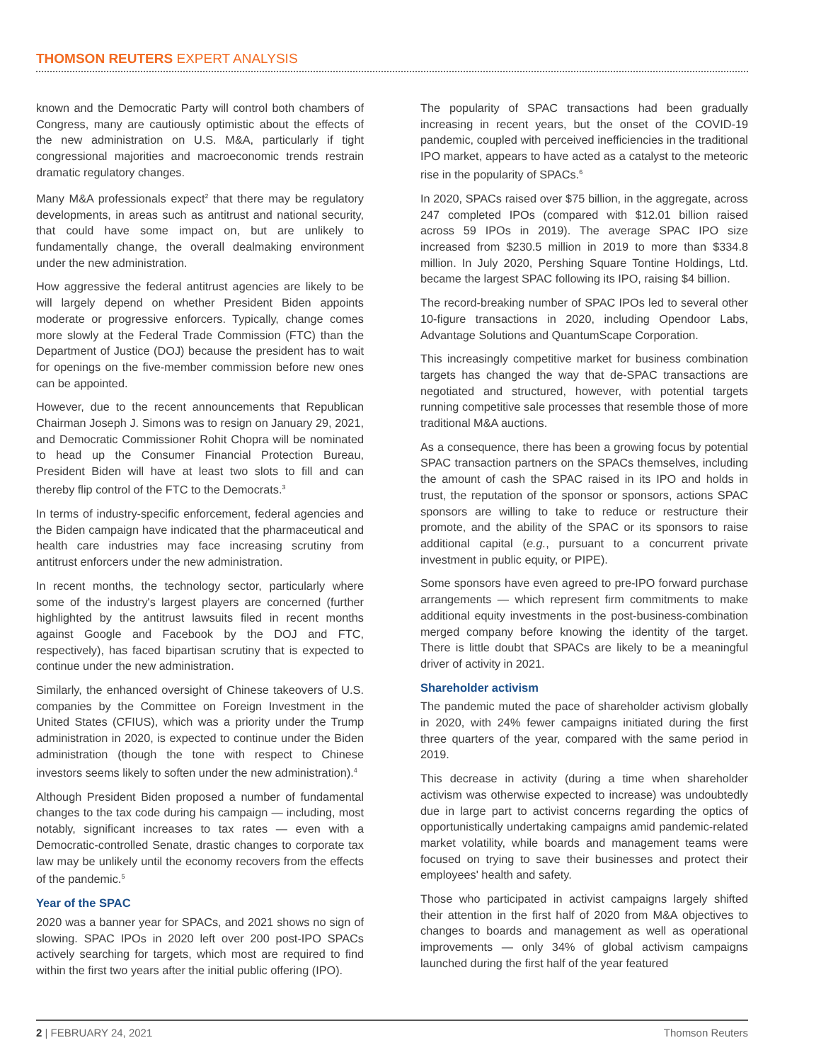THOMSON REUTERS EXPERT ANALYSIS
known and the Democratic Party will control both chambers of Congress, many are cautiously optimistic about the effects of the new administration on U.S. M&A, particularly if tight congressional majorities and macroeconomic trends restrain dramatic regulatory changes.
Many M&A professionals expect<sup>2</sup> that there may be regulatory developments, in areas such as antitrust and national security, that could have some impact on, but are unlikely to fundamentally change, the overall dealmaking environment under the new administration.
How aggressive the federal antitrust agencies are likely to be will largely depend on whether President Biden appoints moderate or progressive enforcers. Typically, change comes more slowly at the Federal Trade Commission (FTC) than the Department of Justice (DOJ) because the president has to wait for openings on the five-member commission before new ones can be appointed.
However, due to the recent announcements that Republican Chairman Joseph J. Simons was to resign on January 29, 2021, and Democratic Commissioner Rohit Chopra will be nominated to head up the Consumer Financial Protection Bureau, President Biden will have at least two slots to fill and can thereby flip control of the FTC to the Democrats.<sup>3</sup>
In terms of industry-specific enforcement, federal agencies and the Biden campaign have indicated that the pharmaceutical and health care industries may face increasing scrutiny from antitrust enforcers under the new administration.
In recent months, the technology sector, particularly where some of the industry's largest players are concerned (further highlighted by the antitrust lawsuits filed in recent months against Google and Facebook by the DOJ and FTC, respectively), has faced bipartisan scrutiny that is expected to continue under the new administration.
Similarly, the enhanced oversight of Chinese takeovers of U.S. companies by the Committee on Foreign Investment in the United States (CFIUS), which was a priority under the Trump administration in 2020, is expected to continue under the Biden administration (though the tone with respect to Chinese investors seems likely to soften under the new administration).<sup>4</sup>
Although President Biden proposed a number of fundamental changes to the tax code during his campaign — including, most notably, significant increases to tax rates — even with a Democratic-controlled Senate, drastic changes to corporate tax law may be unlikely until the economy recovers from the effects of the pandemic.<sup>5</sup>
Year of the SPAC
2020 was a banner year for SPACs, and 2021 shows no sign of slowing. SPAC IPOs in 2020 left over 200 post-IPO SPACs actively searching for targets, which most are required to find within the first two years after the initial public offering (IPO).
The popularity of SPAC transactions had been gradually increasing in recent years, but the onset of the COVID-19 pandemic, coupled with perceived inefficiencies in the traditional IPO market, appears to have acted as a catalyst to the meteoric rise in the popularity of SPACs.<sup>6</sup>
In 2020, SPACs raised over $75 billion, in the aggregate, across 247 completed IPOs (compared with $12.01 billion raised across 59 IPOs in 2019). The average SPAC IPO size increased from $230.5 million in 2019 to more than $334.8 million. In July 2020, Pershing Square Tontine Holdings, Ltd. became the largest SPAC following its IPO, raising $4 billion.
The record-breaking number of SPAC IPOs led to several other 10-figure transactions in 2020, including Opendoor Labs, Advantage Solutions and QuantumScape Corporation.
This increasingly competitive market for business combination targets has changed the way that de-SPAC transactions are negotiated and structured, however, with potential targets running competitive sale processes that resemble those of more traditional M&A auctions.
As a consequence, there has been a growing focus by potential SPAC transaction partners on the SPACs themselves, including the amount of cash the SPAC raised in its IPO and holds in trust, the reputation of the sponsor or sponsors, actions SPAC sponsors are willing to take to reduce or restructure their promote, and the ability of the SPAC or its sponsors to raise additional capital (e.g., pursuant to a concurrent private investment in public equity, or PIPE).
Some sponsors have even agreed to pre-IPO forward purchase arrangements — which represent firm commitments to make additional equity investments in the post-business-combination merged company before knowing the identity of the target. There is little doubt that SPACs are likely to be a meaningful driver of activity in 2021.
Shareholder activism
The pandemic muted the pace of shareholder activism globally in 2020, with 24% fewer campaigns initiated during the first three quarters of the year, compared with the same period in 2019.
This decrease in activity (during a time when shareholder activism was otherwise expected to increase) was undoubtedly due in large part to activist concerns regarding the optics of opportunistically undertaking campaigns amid pandemic-related market volatility, while boards and management teams were focused on trying to save their businesses and protect their employees' health and safety.
Those who participated in activist campaigns largely shifted their attention in the first half of 2020 from M&A objectives to changes to boards and management as well as operational improvements — only 34% of global activism campaigns launched during the first half of the year featured
2 | FEBRUARY 24, 2021 Thomson Reuters